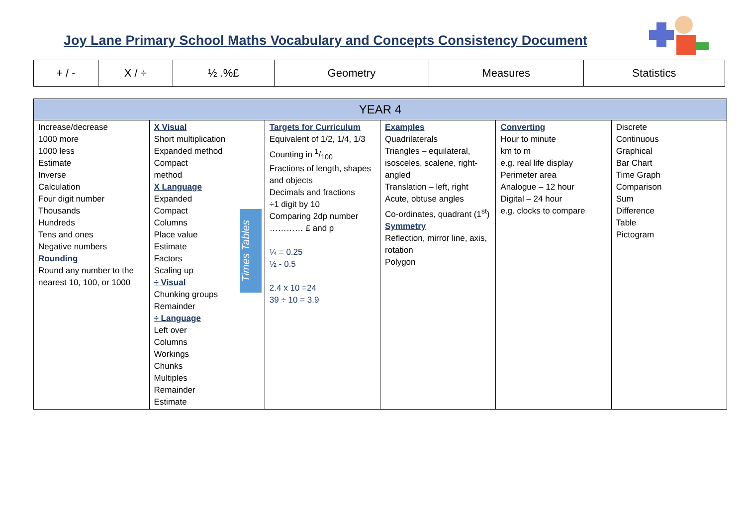Joy Lane Primary School Maths Vocabulary and Concepts Consistency Document
| + / - | X / ÷ | ½ .%£ | Geometry | Measures | Statistics |
| YEAR 4 | | | | | |
| --- | --- | --- | --- | --- | --- |
| Increase/decrease 1000 more 1000 less Estimate Inverse Calculation Four digit number Thousands Hundreds Tens and ones Negative numbers Rounding Round any number to the nearest 10, 100, or 1000 | Times Tables X Visual Short multiplication Expanded method Compact method X Language Expanded Compact Columns Place value Estimate Factors Scaling up ÷ Visual Chunking groups Remainder ÷ Language Left over Columns Workings Chunks Multiples Remainder Estimate | Targets for Curriculum Equivalent of 1/2, 1/4, 1/3 Counting in 1/100 Fractions of length, shapes and objects Decimals and fractions ÷1 digit by 10 Comparing 2dp number ………… £ and p ¼ = 0.25 ½ - 0.5 2.4 x 10 =24 39 ÷ 10 = 3.9 | Examples Quadrilaterals Triangles – equilateral, isosceles, scalene, right-angled Translation – left, right Acute, obtuse angles Co-ordinates, quadrant (1<sup>st</sup>) Symmetry Reflection, mirror line, axis, rotation Polygon | Converting Hour to minute km to m e.g. real life display Perimeter area Analogue – 12 hour Digital – 24 hour e.g. clocks to compare | Discrete Continuous Graphical Bar Chart Time Graph Comparison Sum Difference Table Pictogram |